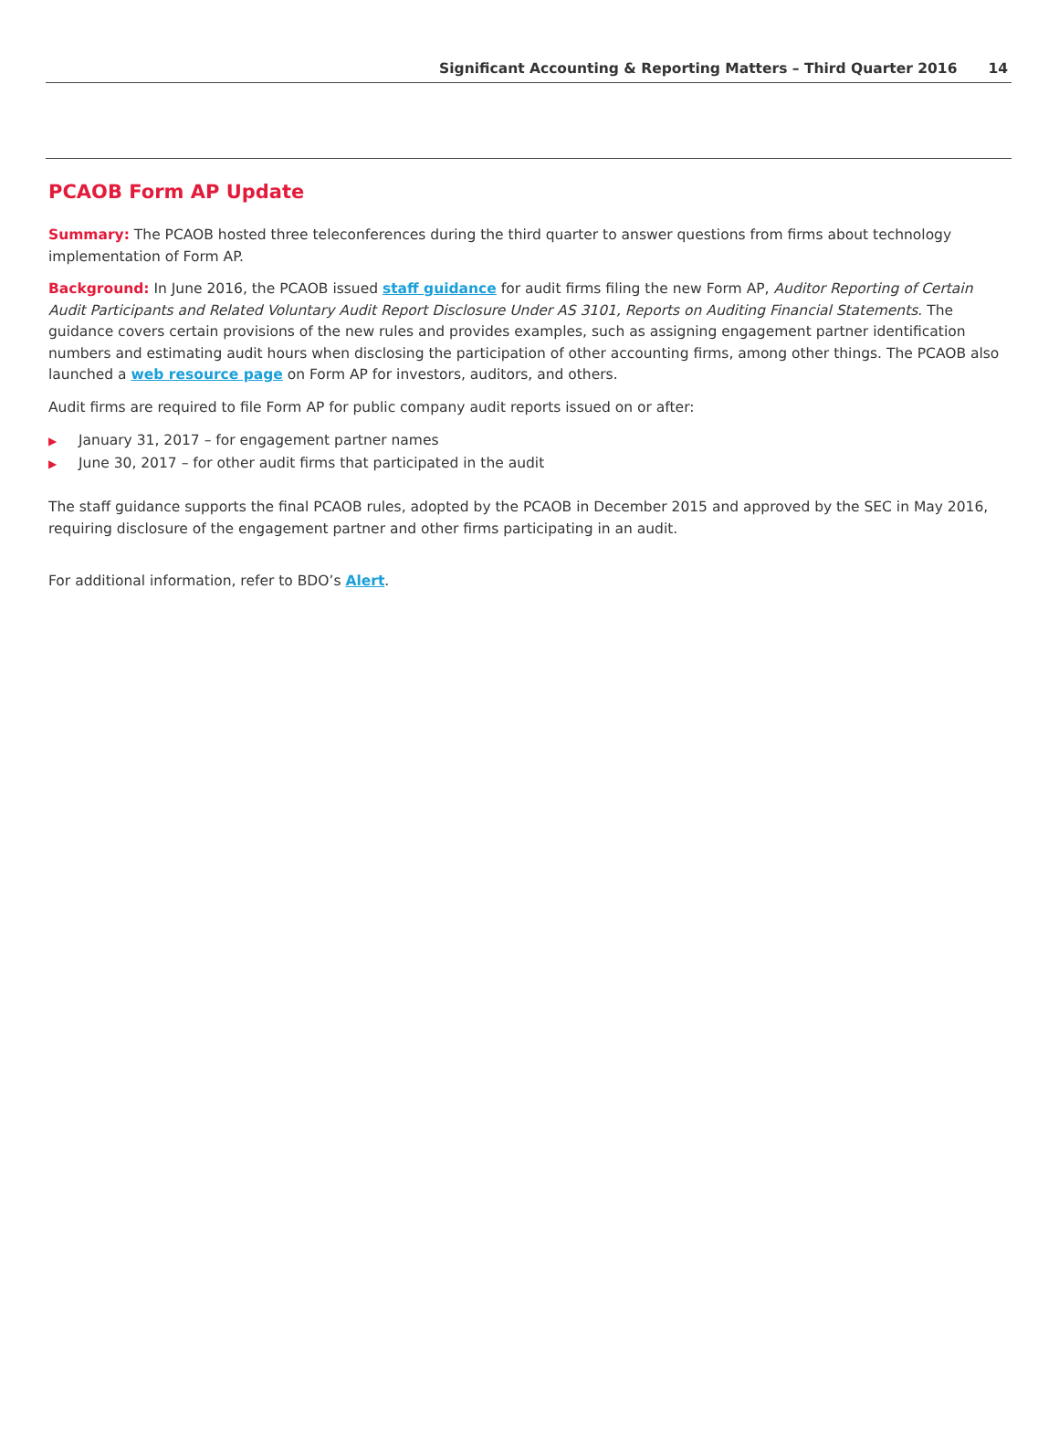Significant Accounting & Reporting Matters – Third Quarter 2016 14
PCAOB Form AP Update
Summary: The PCAOB hosted three teleconferences during the third quarter to answer questions from firms about technology implementation of Form AP.
Background: In June 2016, the PCAOB issued staff guidance for audit firms filing the new Form AP, Auditor Reporting of Certain Audit Participants and Related Voluntary Audit Report Disclosure Under AS 3101, Reports on Auditing Financial Statements. The guidance covers certain provisions of the new rules and provides examples, such as assigning engagement partner identification numbers and estimating audit hours when disclosing the participation of other accounting firms, among other things. The PCAOB also launched a web resource page on Form AP for investors, auditors, and others.
Audit firms are required to file Form AP for public company audit reports issued on or after:
▶ January 31, 2017 – for engagement partner names
▶ June 30, 2017 – for other audit firms that participated in the audit
The staff guidance supports the final PCAOB rules, adopted by the PCAOB in December 2015 and approved by the SEC in May 2016, requiring disclosure of the engagement partner and other firms participating in an audit.
For additional information, refer to BDO’s Alert.